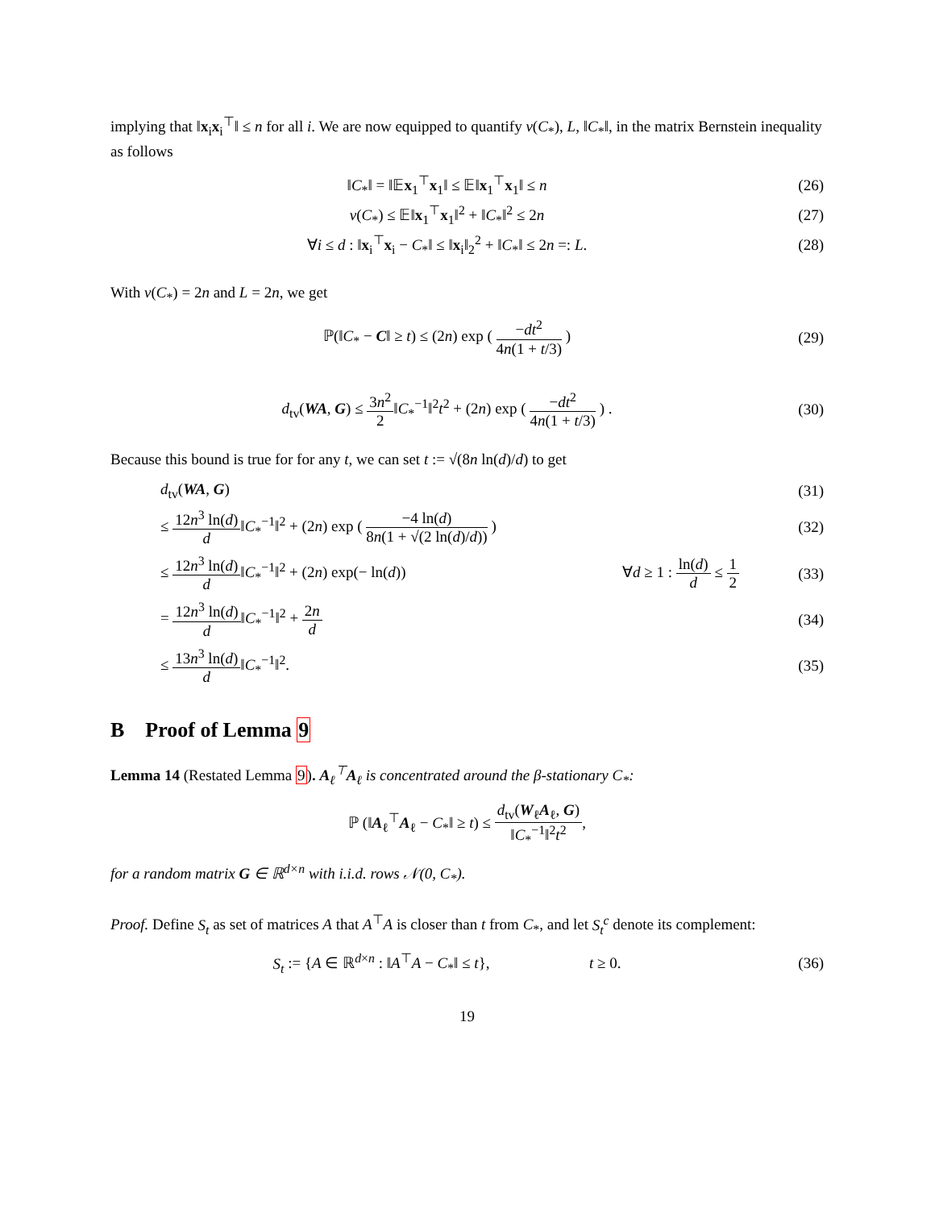implying that ‖x<sub>i</sub>x<sub>i</sub><sup>⊤</sup>‖ ≤ n for all i. We are now equipped to quantify v(C<sub>*</sub>), L, ‖C<sub>*</sub>‖, in the matrix Bernstein inequality as follows
‖C<sub>*</sub>‖ = ‖𝔼x<sub>1</sub><sup>⊤</sup>x<sub>1</sub>‖ ≤ 𝔼‖x<sub>1</sub><sup>⊤</sup>x<sub>1</sub>‖ ≤ n (26)
v(C<sub>*</sub>) ≤ 𝔼‖x<sub>1</sub><sup>⊤</sup>x<sub>1</sub>‖<sup>2</sup> + ‖C<sub>*</sub>‖<sup>2</sup> ≤ 2n (27)
∀i ≤ d : ‖x<sub>i</sub><sup>⊤</sup>x<sub>i</sub> − C<sub>*</sub>‖ ≤ ‖x<sub>i</sub>‖<sub>2</sub><sup>2</sup> + ‖C<sub>*</sub>‖ ≤ 2n =: L.
(28)
With v(C<sub>*</sub>) = 2n and L = 2n, we get
ℙ(‖C<sub>*</sub> − C‖ ≥ t) ≤ (2n) exp ( −dt<sup>2</sup> 4n(1 + t/3) )
(29)
d<sub>tv</sub>(WA, G) ≤ 3n<sup>2</sup> 2‖C<sub>*</sub><sup>−1</sup>‖<sup>2</sup>t<sup>2</sup> + (2n) exp ( −dt<sup>2</sup> 4n(1 + t/3) ) .
(30)
Because this bound is true for for any t, we can set t := √(8n ln(d)/d) to get
d<sub>tv</sub>(WA, G) (31)
≤ 12n<sup>3</sup> ln(d) d‖C<sub>*</sub><sup>−1</sup>‖<sup>2</sup> + (2n) exp ( −4 ln(d) 8n(1 + √(2 ln(d)/d)) )
(32)
≤ 12n<sup>3</sup> ln(d) d‖C<sub>*</sub><sup>−1</sup>‖<sup>2</sup> + (2n) exp(− ln(d))
∀d ≥ 1 : ln(d) d ≤ 1 2
(33)
= 12n<sup>3</sup> ln(d) d‖C<sub>*</sub><sup>−1</sup>‖<sup>2</sup> + 2n d (34)
≤ 13n<sup>3</sup> ln(d) d‖C<sub>*</sub><sup>−1</sup>‖<sup>2</sup>. (35)
B Proof of Lemma 9
Lemma 14 (Restated Lemma 9). A<sub>ℓ</sub><sup>⊤</sup>A<sub>ℓ</sub> is concentrated around the β-stationary C<sub>*</sub>:
ℙ (‖A<sub>ℓ</sub><sup>⊤</sup>A<sub>ℓ</sub> − C<sub>*</sub>‖ ≥ t) ≤ d<sub>tv</sub>(W<sub>ℓ</sub>A<sub>ℓ</sub>, G) ‖C<sub>*</sub><sup>−1</sup>‖<sup>2</sup>t<sup>2</sup>,
for a random matrix G ∈ ℝ<sup>d×n</sup> with i.i.d. rows 𝒩(0, C<sub>*</sub>).
Proof. Define S<sub>t</sub> as set of matrices A that A<sup>⊤</sup>A is closer than t from C<sub>*</sub>, and let S<sub>t</sub><sup>c</sup> denote its complement:
S<sub>t</sub> := {A ∈ ℝ<sup>d×n</sup> : ‖A<sup>⊤</sup>A − C<sub>*</sub>‖ ≤ t}, t ≥ 0.
(36)
19